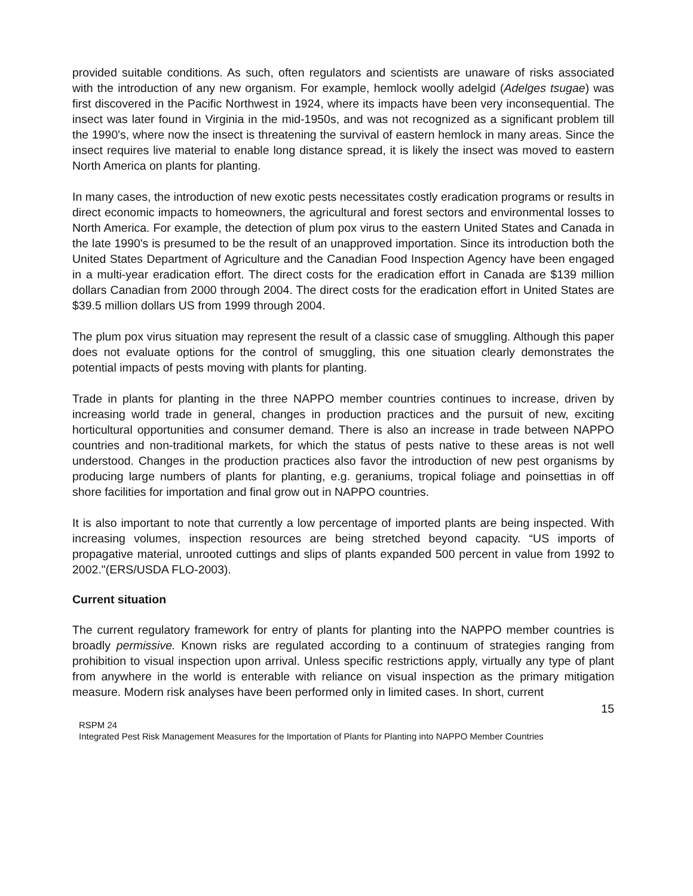provided suitable conditions. As such, often regulators and scientists are unaware of risks associated with the introduction of any new organism. For example, hemlock woolly adelgid (Adelges tsugae) was first discovered in the Pacific Northwest in 1924, where its impacts have been very inconsequential. The insect was later found in Virginia in the mid-1950s, and was not recognized as a significant problem till the 1990's, where now the insect is threatening the survival of eastern hemlock in many areas. Since the insect requires live material to enable long distance spread, it is likely the insect was moved to eastern North America on plants for planting.
In many cases, the introduction of new exotic pests necessitates costly eradication programs or results in direct economic impacts to homeowners, the agricultural and forest sectors and environmental losses to North America. For example, the detection of plum pox virus to the eastern United States and Canada in the late 1990's is presumed to be the result of an unapproved importation. Since its introduction both the United States Department of Agriculture and the Canadian Food Inspection Agency have been engaged in a multi-year eradication effort. The direct costs for the eradication effort in Canada are $139 million dollars Canadian from 2000 through 2004. The direct costs for the eradication effort in United States are $39.5 million dollars US from 1999 through 2004.
The plum pox virus situation may represent the result of a classic case of smuggling. Although this paper does not evaluate options for the control of smuggling, this one situation clearly demonstrates the potential impacts of pests moving with plants for planting.
Trade in plants for planting in the three NAPPO member countries continues to increase, driven by increasing world trade in general, changes in production practices and the pursuit of new, exciting horticultural opportunities and consumer demand. There is also an increase in trade between NAPPO countries and non-traditional markets, for which the status of pests native to these areas is not well understood. Changes in the production practices also favor the introduction of new pest organisms by producing large numbers of plants for planting, e.g. geraniums, tropical foliage and poinsettias in off shore facilities for importation and final grow out in NAPPO countries.
It is also important to note that currently a low percentage of imported plants are being inspected. With increasing volumes, inspection resources are being stretched beyond capacity. “US imports of propagative material, unrooted cuttings and slips of plants expanded 500 percent in value from 1992 to 2002."(ERS/USDA FLO-2003).
Current situation
The current regulatory framework for entry of plants for planting into the NAPPO member countries is broadly permissive. Known risks are regulated according to a continuum of strategies ranging from prohibition to visual inspection upon arrival. Unless specific restrictions apply, virtually any type of plant from anywhere in the world is enterable with reliance on visual inspection as the primary mitigation measure. Modern risk analyses have been performed only in limited cases. In short, current
15
RSPM 24
Integrated Pest Risk Management Measures for the Importation of Plants for Planting into NAPPO Member Countries